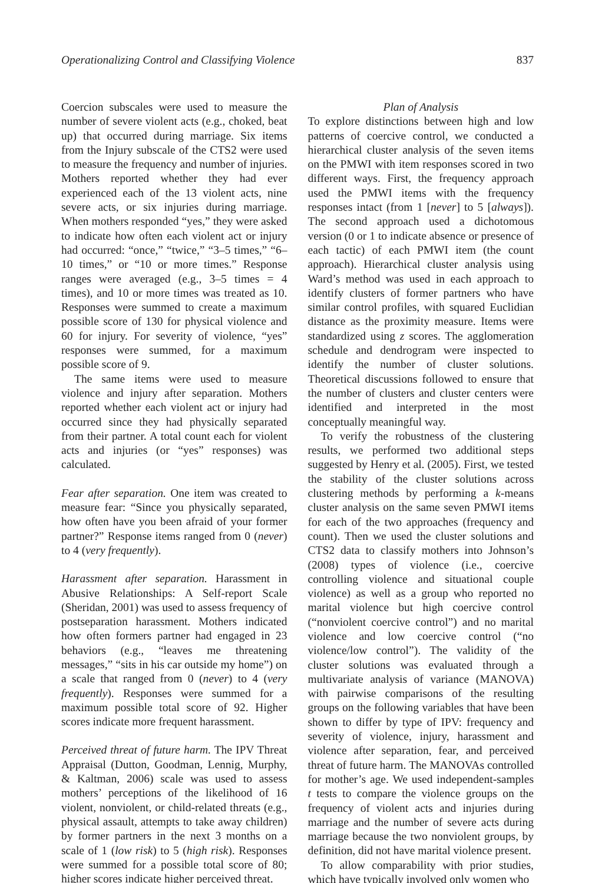Operationalizing Control and Classifying Violence 837
Coercion subscales were used to measure the number of severe violent acts (e.g., choked, beat up) that occurred during marriage. Six items from the Injury subscale of the CTS2 were used to measure the frequency and number of injuries. Mothers reported whether they had ever experienced each of the 13 violent acts, nine severe acts, or six injuries during marriage. When mothers responded “yes,” they were asked to indicate how often each violent act or injury had occurred: “once,” “twice,” “3–5 times,” “6–10 times,” or “10 or more times.” Response ranges were averaged (e.g., 3–5 times = 4 times), and 10 or more times was treated as 10. Responses were summed to create a maximum possible score of 130 for physical violence and 60 for injury. For severity of violence, “yes” responses were summed, for a maximum possible score of 9.
The same items were used to measure violence and injury after separation. Mothers reported whether each violent act or injury had occurred since they had physically separated from their partner. A total count each for violent acts and injuries (or “yes” responses) was calculated.
Fear after separation. One item was created to measure fear: “Since you physically separated, how often have you been afraid of your former partner?” Response items ranged from 0 (never) to 4 (very frequently).
Harassment after separation. Harassment in Abusive Relationships: A Self-report Scale (Sheridan, 2001) was used to assess frequency of postseparation harassment. Mothers indicated how often formers partner had engaged in 23 behaviors (e.g., “leaves me threatening messages,” “sits in his car outside my home”) on a scale that ranged from 0 (never) to 4 (very frequently). Responses were summed for a maximum possible total score of 92. Higher scores indicate more frequent harassment.
Perceived threat of future harm. The IPV Threat Appraisal (Dutton, Goodman, Lennig, Murphy, & Kaltman, 2006) scale was used to assess mothers’ perceptions of the likelihood of 16 violent, nonviolent, or child-related threats (e.g., physical assault, attempts to take away children) by former partners in the next 3 months on a scale of 1 (low risk) to 5 (high risk). Responses were summed for a possible total score of 80; higher scores indicate higher perceived threat.
Plan of Analysis
To explore distinctions between high and low patterns of coercive control, we conducted a hierarchical cluster analysis of the seven items on the PMWI with item responses scored in two different ways. First, the frequency approach used the PMWI items with the frequency responses intact (from 1 [never] to 5 [always]). The second approach used a dichotomous version (0 or 1 to indicate absence or presence of each tactic) of each PMWI item (the count approach). Hierarchical cluster analysis using Ward’s method was used in each approach to identify clusters of former partners who have similar control profiles, with squared Euclidian distance as the proximity measure. Items were standardized using z scores. The agglomeration schedule and dendrogram were inspected to identify the number of cluster solutions. Theoretical discussions followed to ensure that the number of clusters and cluster centers were identified and interpreted in the most conceptually meaningful way.
To verify the robustness of the clustering results, we performed two additional steps suggested by Henry et al. (2005). First, we tested the stability of the cluster solutions across clustering methods by performing a k-means cluster analysis on the same seven PMWI items for each of the two approaches (frequency and count). Then we used the cluster solutions and CTS2 data to classify mothers into Johnson’s (2008) types of violence (i.e., coercive controlling violence and situational couple violence) as well as a group who reported no marital violence but high coercive control (“nonviolent coercive control”) and no marital violence and low coercive control (“no violence/low control”). The validity of the cluster solutions was evaluated through a multivariate analysis of variance (MANOVA) with pairwise comparisons of the resulting groups on the following variables that have been shown to differ by type of IPV: frequency and severity of violence, injury, harassment and violence after separation, fear, and perceived threat of future harm. The MANOVAs controlled for mother’s age. We used independent-samples t tests to compare the violence groups on the frequency of violent acts and injuries during marriage and the number of severe acts during marriage because the two nonviolent groups, by definition, did not have marital violence present.
To allow comparability with prior studies, which have typically involved only women who